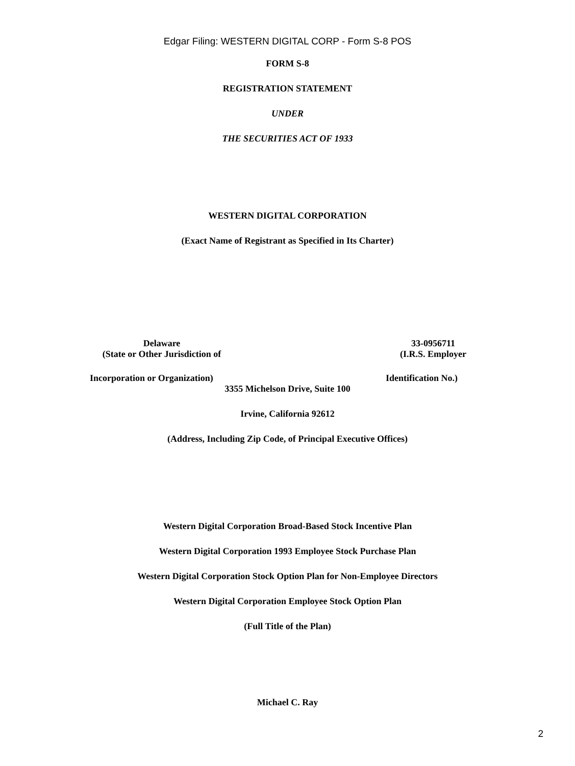Edgar Filing: WESTERN DIGITAL CORP - Form S-8 POS
FORM S-8
REGISTRATION STATEMENT
UNDER
THE SECURITIES ACT OF 1933
WESTERN DIGITAL CORPORATION
(Exact Name of Registrant as Specified in Its Charter)
Delaware
(State or Other Jurisdiction of 33-0956711
(I.R.S. Employer
Incorporation or Organization) Identification No.)
3355 Michelson Drive, Suite 100
Irvine, California 92612
(Address, Including Zip Code, of Principal Executive Offices)
Western Digital Corporation Broad-Based Stock Incentive Plan
Western Digital Corporation 1993 Employee Stock Purchase Plan
Western Digital Corporation Stock Option Plan for Non-Employee Directors
Western Digital Corporation Employee Stock Option Plan
(Full Title of the Plan)
Michael C. Ray
2